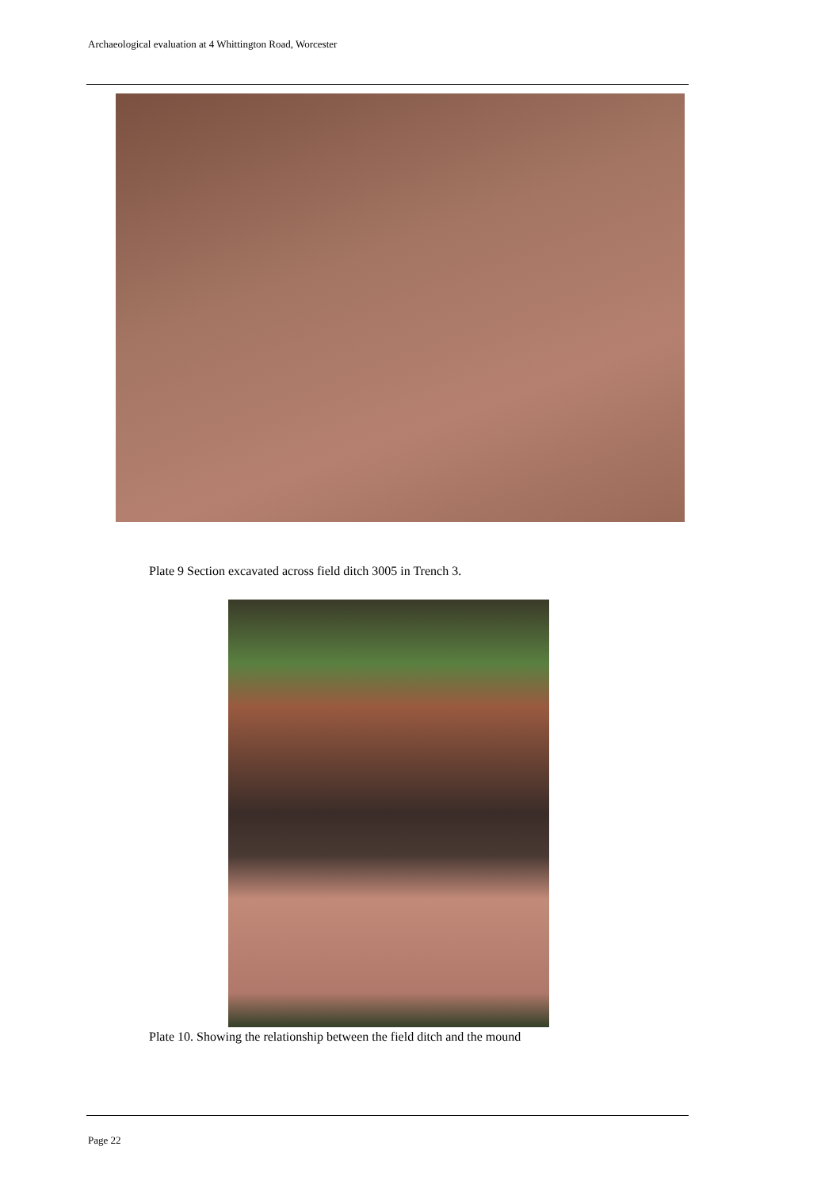Archaeological evaluation at 4 Whittington Road, Worcester
Plate 9 Section excavated across field ditch 3005 in Trench 3.
Plate 10. Showing the relationship between the field ditch and the mound
Page 22